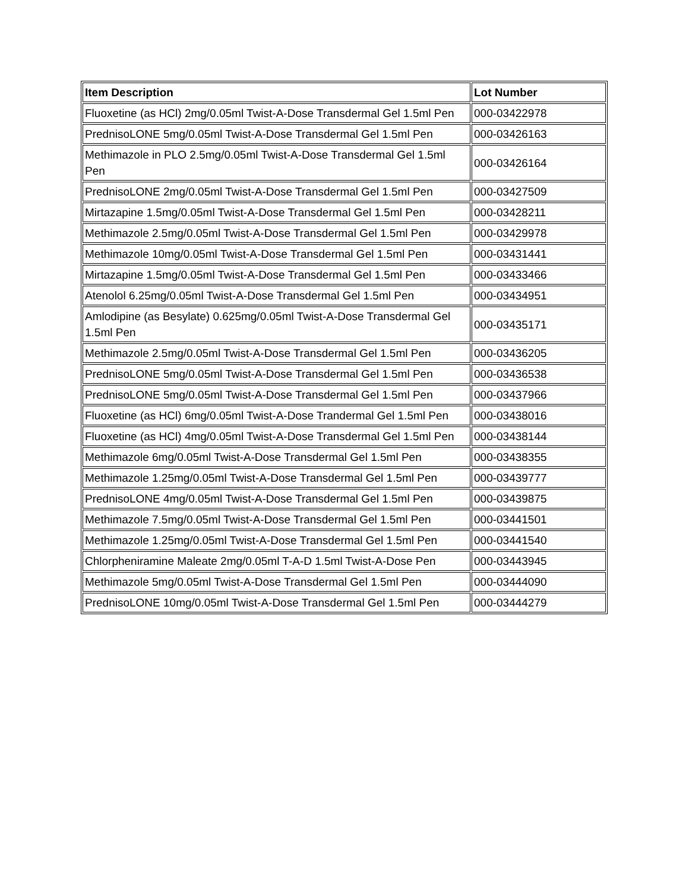| Item Description | Lot Number |
| --- | --- |
| Fluoxetine (as HCl) 2mg/0.05ml Twist-A-Dose Transdermal Gel 1.5ml Pen | 000-03422978 |
| PrednisoLONE 5mg/0.05ml Twist-A-Dose Transdermal Gel 1.5ml Pen | 000-03426163 |
| Methimazole in PLO 2.5mg/0.05ml Twist-A-Dose Transdermal Gel 1.5ml Pen | 000-03426164 |
| PrednisoLONE 2mg/0.05ml Twist-A-Dose Transdermal Gel 1.5ml Pen | 000-03427509 |
| Mirtazapine 1.5mg/0.05ml Twist-A-Dose Transdermal Gel 1.5ml Pen | 000-03428211 |
| Methimazole 2.5mg/0.05ml Twist-A-Dose Transdermal Gel 1.5ml Pen | 000-03429978 |
| Methimazole 10mg/0.05ml Twist-A-Dose Transdermal Gel 1.5ml Pen | 000-03431441 |
| Mirtazapine 1.5mg/0.05ml Twist-A-Dose Transdermal Gel 1.5ml Pen | 000-03433466 |
| Atenolol 6.25mg/0.05ml Twist-A-Dose Transdermal Gel 1.5ml Pen | 000-03434951 |
| Amlodipine (as Besylate) 0.625mg/0.05ml Twist-A-Dose Transdermal Gel 1.5ml Pen | 000-03435171 |
| Methimazole 2.5mg/0.05ml Twist-A-Dose Transdermal Gel 1.5ml Pen | 000-03436205 |
| PrednisoLONE 5mg/0.05ml Twist-A-Dose Transdermal Gel 1.5ml Pen | 000-03436538 |
| PrednisoLONE 5mg/0.05ml Twist-A-Dose Transdermal Gel 1.5ml Pen | 000-03437966 |
| Fluoxetine (as HCl) 6mg/0.05ml Twist-A-Dose Trandermal Gel 1.5ml Pen | 000-03438016 |
| Fluoxetine (as HCl) 4mg/0.05ml Twist-A-Dose Transdermal Gel 1.5ml Pen | 000-03438144 |
| Methimazole 6mg/0.05ml Twist-A-Dose Transdermal Gel 1.5ml Pen | 000-03438355 |
| Methimazole 1.25mg/0.05ml Twist-A-Dose Transdermal Gel 1.5ml Pen | 000-03439777 |
| PrednisoLONE 4mg/0.05ml Twist-A-Dose Transdermal Gel 1.5ml Pen | 000-03439875 |
| Methimazole 7.5mg/0.05ml Twist-A-Dose Transdermal Gel 1.5ml Pen | 000-03441501 |
| Methimazole 1.25mg/0.05ml Twist-A-Dose Transdermal Gel 1.5ml Pen | 000-03441540 |
| Chlorpheniramine Maleate 2mg/0.05ml T-A-D 1.5ml Twist-A-Dose Pen | 000-03443945 |
| Methimazole 5mg/0.05ml Twist-A-Dose Transdermal Gel 1.5ml Pen | 000-03444090 |
| PrednisoLONE 10mg/0.05ml Twist-A-Dose Transdermal Gel 1.5ml Pen | 000-03444279 |